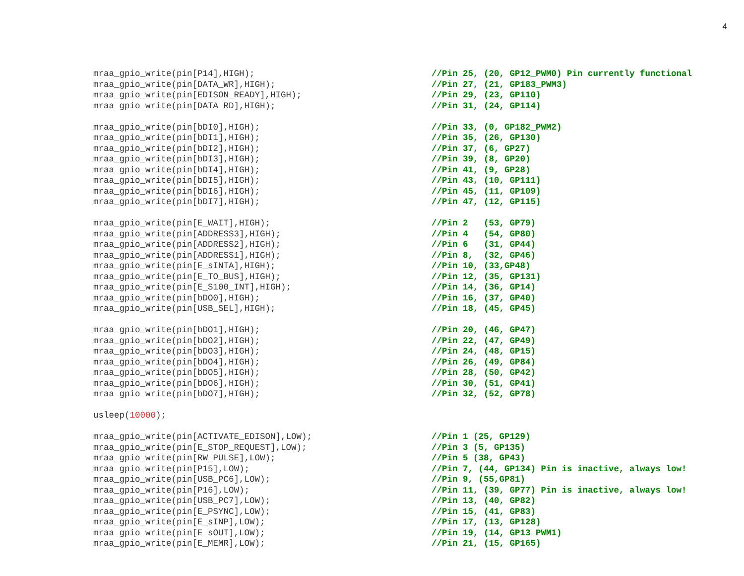4
mraa_gpio_write(pin[P14],HIGH); //Pin 25, (20, GP12_PWM0) Pin currently functional
mraa_gpio_write(pin[DATA_WR],HIGH); //Pin 27, (21, GP183_PWM3)
mraa_gpio_write(pin[EDISON_READY],HIGH); //Pin 29, (23, GP110)
mraa_gpio_write(pin[DATA_RD],HIGH); //Pin 31, (24, GP114)
mraa_gpio_write(pin[bDI0],HIGH); //Pin 33, (0, GP182_PWM2)
mraa_gpio_write(pin[bDI1],HIGH); //Pin 35, (26, GP130)
mraa_gpio_write(pin[bDI2],HIGH); //Pin 37, (6, GP27)
mraa_gpio_write(pin[bDI3],HIGH); //Pin 39, (8, GP20)
mraa_gpio_write(pin[bDI4],HIGH); //Pin 41, (9, GP28)
mraa_gpio_write(pin[bDI5],HIGH); //Pin 43, (10, GP111)
mraa_gpio_write(pin[bDI6],HIGH); //Pin 45, (11, GP109)
mraa_gpio_write(pin[bDI7],HIGH); //Pin 47, (12, GP115)
mraa_gpio_write(pin[E_WAIT],HIGH); //Pin 2 (53, GP79)
mraa_gpio_write(pin[ADDRESS3],HIGH); //Pin 4 (54, GP80)
mraa_gpio_write(pin[ADDRESS2],HIGH); //Pin 6 (31, GP44)
mraa_gpio_write(pin[ADDRESS1],HIGH); //Pin 8, (32, GP46)
mraa_gpio_write(pin[E_sINTA],HIGH); //Pin 10, (33,GP48)
mraa_gpio_write(pin[E_TO_BUS],HIGH); //Pin 12, (35, GP131)
mraa_gpio_write(pin[E_S100_INT],HIGH); //Pin 14, (36, GP14)
mraa_gpio_write(pin[bDO0],HIGH); //Pin 16, (37, GP40)
mraa_gpio_write(pin[USB_SEL],HIGH); //Pin 18, (45, GP45)
mraa_gpio_write(pin[bDO1],HIGH); //Pin 20, (46, GP47)
mraa_gpio_write(pin[bDO2],HIGH); //Pin 22, (47, GP49)
mraa_gpio_write(pin[bDO3],HIGH); //Pin 24, (48, GP15)
mraa_gpio_write(pin[bDO4],HIGH); //Pin 26, (49, GP84)
mraa_gpio_write(pin[bDO5],HIGH); //Pin 28, (50, GP42)
mraa_gpio_write(pin[bDO6],HIGH); //Pin 30, (51, GP41)
mraa_gpio_write(pin[bDO7],HIGH); //Pin 32, (52, GP78)
usleep(10000);
mraa_gpio_write(pin[ACTIVATE_EDISON],LOW); //Pin 1 (25, GP129)
mraa_gpio_write(pin[E_STOP_REQUEST],LOW); //Pin 3 (5, GP135)
mraa_gpio_write(pin[RW_PULSE],LOW); //Pin 5 (38, GP43)
mraa_gpio_write(pin[P15],LOW); //Pin 7, (44, GP134) Pin is inactive, always low!
mraa_gpio_write(pin[USB_PC6],LOW); //Pin 9, (55,GP81)
mraa_gpio_write(pin[P16],LOW); //Pin 11, (39, GP77) Pin is inactive, always low!
mraa_gpio_write(pin[USB_PC7],LOW); //Pin 13, (40, GP82)
mraa_gpio_write(pin[E_PSYNC],LOW); //Pin 15, (41, GP83)
mraa_gpio_write(pin[E_sINP],LOW); //Pin 17, (13, GP128)
mraa_gpio_write(pin[E_sOUT],LOW); //Pin 19, (14, GP13_PWM1)
mraa_gpio_write(pin[E_MEMR],LOW); //Pin 21, (15, GP165)